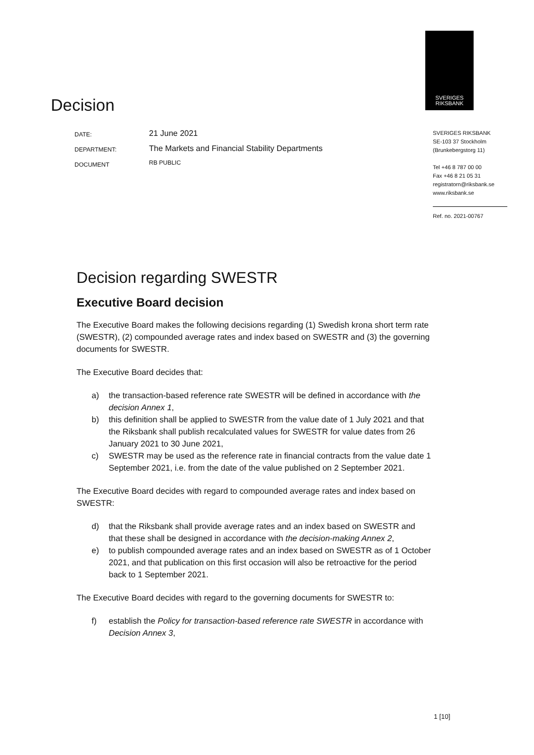SVERIGES
RIKSBANK
Decision
DATE: 21 June 2021
DEPARTMENT: The Markets and Financial Stability Departments
DOCUMENT RB PUBLIC
SVERIGES RIKSBANK
SE-103 37 Stockholm
(Brunkebergstorg 11)
Tel +46 8 787 00 00
Fax +46 8 21 05 31
registratorn@riksbank.se
www.riksbank.se
Ref. no. 2021-00767
Decision regarding SWESTR
Executive Board decision
The Executive Board makes the following decisions regarding (1) Swedish krona short term rate (SWESTR), (2) compounded average rates and index based on SWESTR and (3) the governing documents for SWESTR.
The Executive Board decides that:
a) the transaction-based reference rate SWESTR will be defined in accordance with the decision Annex 1,
b) this definition shall be applied to SWESTR from the value date of 1 July 2021 and that the Riksbank shall publish recalculated values for SWESTR for value dates from 26 January 2021 to 30 June 2021,
c) SWESTR may be used as the reference rate in financial contracts from the value date 1 September 2021, i.e. from the date of the value published on 2 September 2021.
The Executive Board decides with regard to compounded average rates and index based on SWESTR:
d) that the Riksbank shall provide average rates and an index based on SWESTR and that these shall be designed in accordance with the decision-making Annex 2,
e) to publish compounded average rates and an index based on SWESTR as of 1 October 2021, and that publication on this first occasion will also be retroactive for the period back to 1 September 2021.
The Executive Board decides with regard to the governing documents for SWESTR to:
f) establish the Policy for transaction-based reference rate SWESTR in accordance with Decision Annex 3,
1 [10]